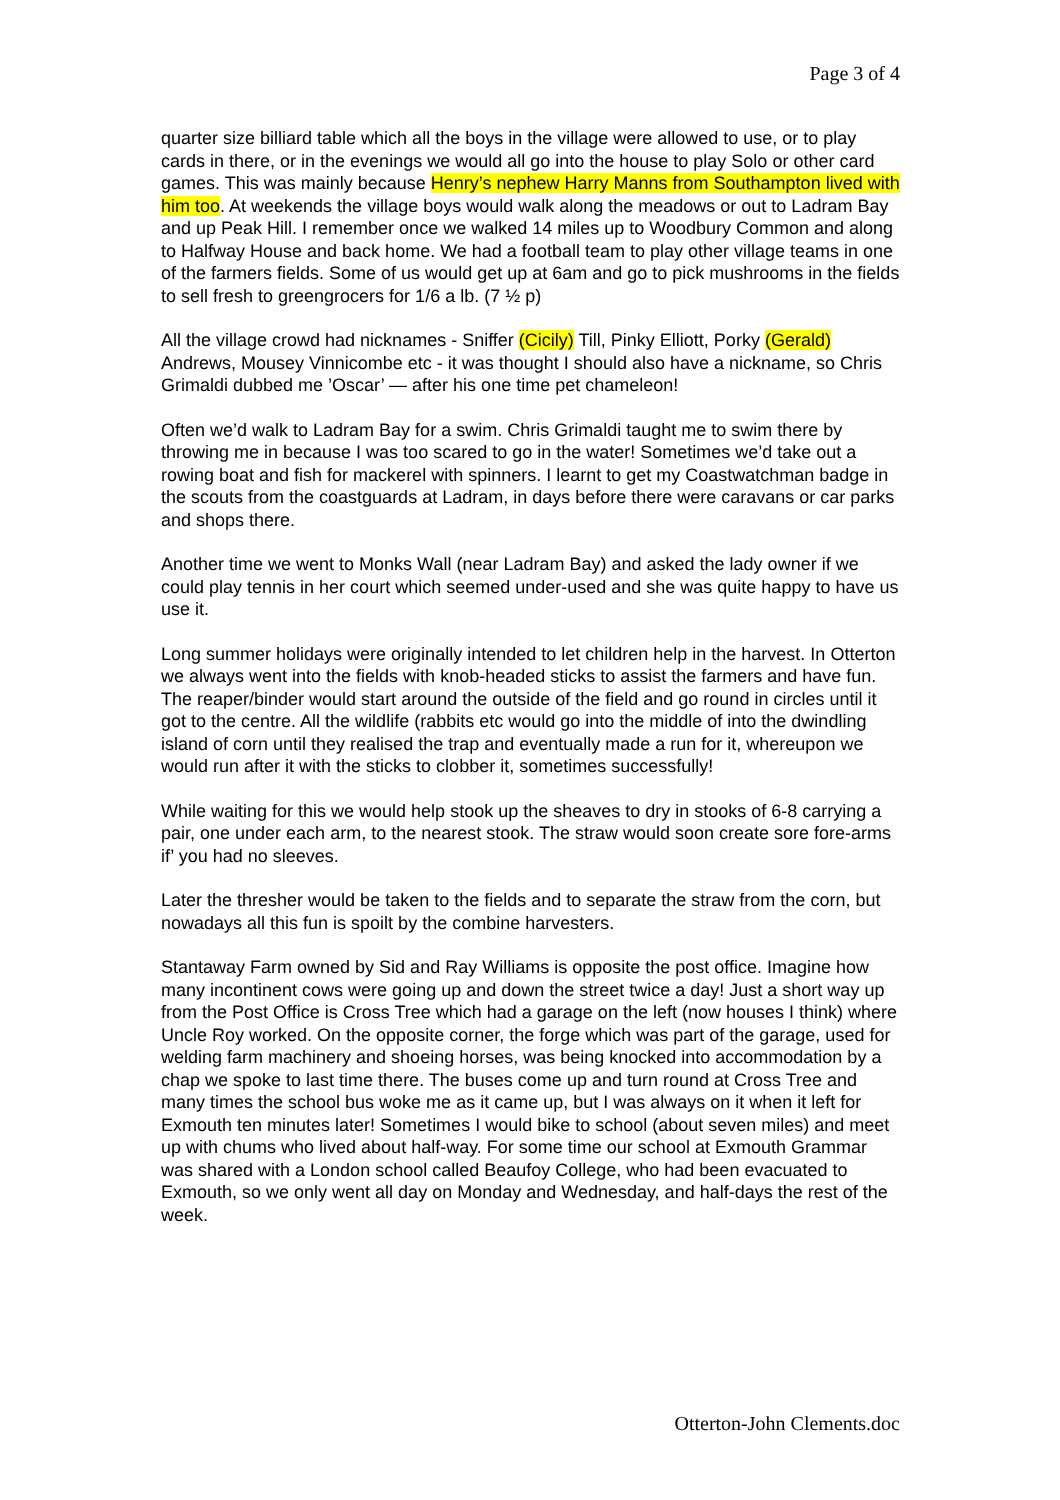Page 3 of 4
quarter size billiard table which all the boys in the village were allowed to use, or to play cards in there, or in the evenings we would all go into the house to play Solo or other card games. This was mainly because Henry’s nephew Harry Manns from Southampton lived with him too. At weekends the village boys would walk along the meadows or out to Ladram Bay and up Peak Hill. I remember once we walked 14 miles up to Woodbury Common and along to Halfway House and back home. We had a football team to play other village teams in one of the farmers fields. Some of us would get up at 6am and go to pick mushrooms in the fields to sell fresh to greengrocers for 1/6 a lb. (7 ½ p)
All the village crowd had nicknames - Sniffer (Cicily) Till, Pinky Elliott, Porky (Gerald) Andrews, Mousey Vinnicombe etc - it was thought I should also have a nickname, so Chris Grimaldi dubbed me ’Oscar’ — after his one time pet chameleon!
Often we’d walk to Ladram Bay for a swim. Chris Grimaldi taught me to swim there by throwing me in because I was too scared to go in the water! Sometimes we’d take out a rowing boat and fish for mackerel with spinners. I learnt to get my Coastwatchman badge in the scouts from the coastguards at Ladram, in days before there were caravans or car parks and shops there.
Another time we went to Monks Wall (near Ladram Bay) and asked the lady owner if we could play tennis in her court which seemed under-used and she was quite happy to have us use it.
Long summer holidays were originally intended to let children help in the harvest. In Otterton we always went into the fields with knob-headed sticks to assist the farmers and have fun. The reaper/binder would start around the outside of the field and go round in circles until it got to the centre. All the wildlife (rabbits etc would go into the middle of into the dwindling island of corn until they realised the trap and eventually made a run for it, whereupon we would run after it with the sticks to clobber it, sometimes successfully!
While waiting for this we would help stook up the sheaves to dry in stooks of 6-8 carrying a pair, one under each arm, to the nearest stook. The straw would soon create sore fore-arms if’ you had no sleeves.
Later the thresher would be taken to the fields and to separate the straw from the corn, but nowadays all this fun is spoilt by the combine harvesters.
Stantaway Farm owned by Sid and Ray Williams is opposite the post office. Imagine how many incontinent cows were going up and down the street twice a day! Just a short way up from the Post Office is Cross Tree which had a garage on the left (now houses I think) where Uncle Roy worked. On the opposite corner, the forge which was part of the garage, used for welding farm machinery and shoeing horses, was being knocked into accommodation by a chap we spoke to last time there. The buses come up and turn round at Cross Tree and many times the school bus woke me as it came up, but I was always on it when it left for Exmouth ten minutes later! Sometimes I would bike to school (about seven miles) and meet up with chums who lived about half-way. For some time our school at Exmouth Grammar was shared with a London school called Beaufoy College, who had been evacuated to Exmouth, so we only went all day on Monday and Wednesday, and half-days the rest of the week.
Otterton-John Clements.doc